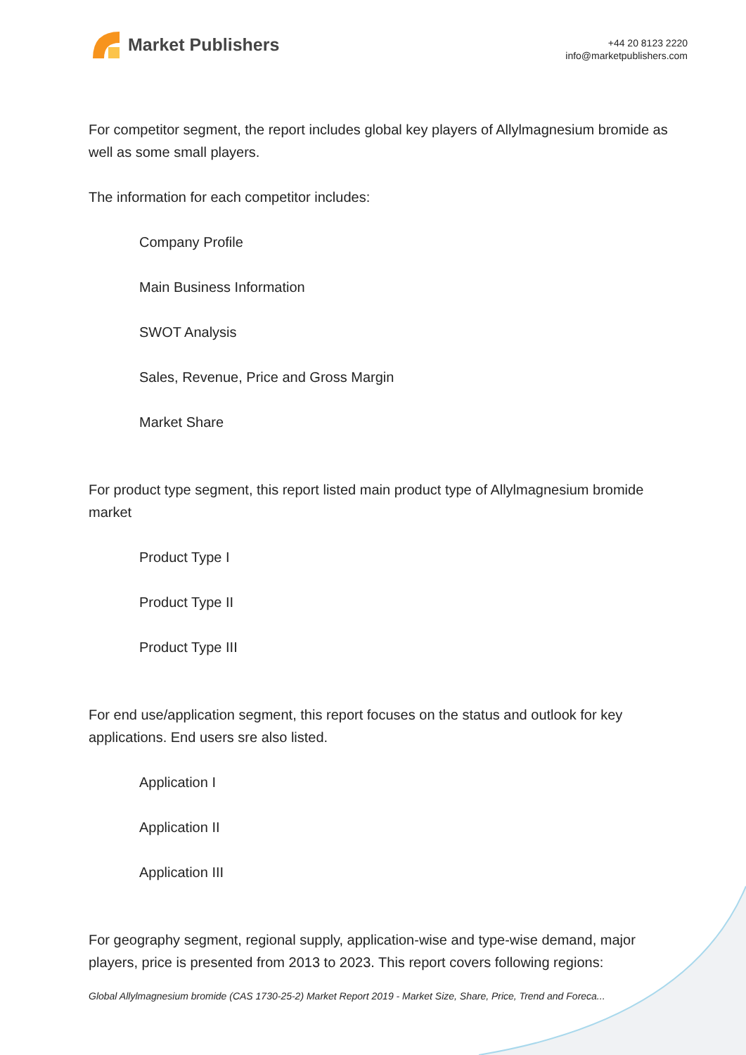Market Publishers
+44 20 8123 2220
info@marketpublishers.com
For competitor segment, the report includes global key players of Allylmagnesium bromide as well as some small players.
The information for each competitor includes:
Company Profile
Main Business Information
SWOT Analysis
Sales, Revenue, Price and Gross Margin
Market Share
For product type segment, this report listed main product type of Allylmagnesium bromide market
Product Type I
Product Type II
Product Type III
For end use/application segment, this report focuses on the status and outlook for key applications. End users sre also listed.
Application I
Application II
Application III
For geography segment, regional supply, application-wise and type-wise demand, major players, price is presented from 2013 to 2023. This report covers following regions:
Global Allylmagnesium bromide (CAS 1730-25-2) Market Report 2019 - Market Size, Share, Price, Trend and Foreca...